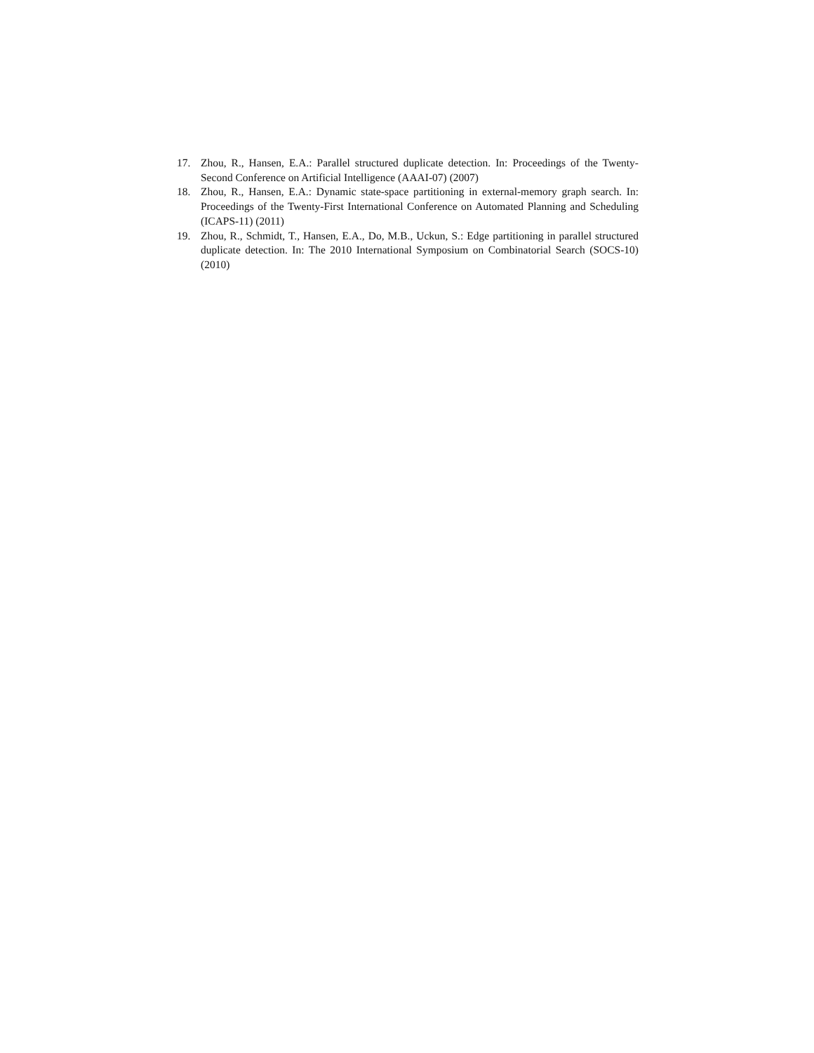17. Zhou, R., Hansen, E.A.: Parallel structured duplicate detection. In: Proceedings of the Twenty-Second Conference on Artificial Intelligence (AAAI-07) (2007)
18. Zhou, R., Hansen, E.A.: Dynamic state-space partitioning in external-memory graph search. In: Proceedings of the Twenty-First International Conference on Automated Planning and Scheduling (ICAPS-11) (2011)
19. Zhou, R., Schmidt, T., Hansen, E.A., Do, M.B., Uckun, S.: Edge partitioning in parallel structured duplicate detection. In: The 2010 International Symposium on Combinatorial Search (SOCS-10) (2010)